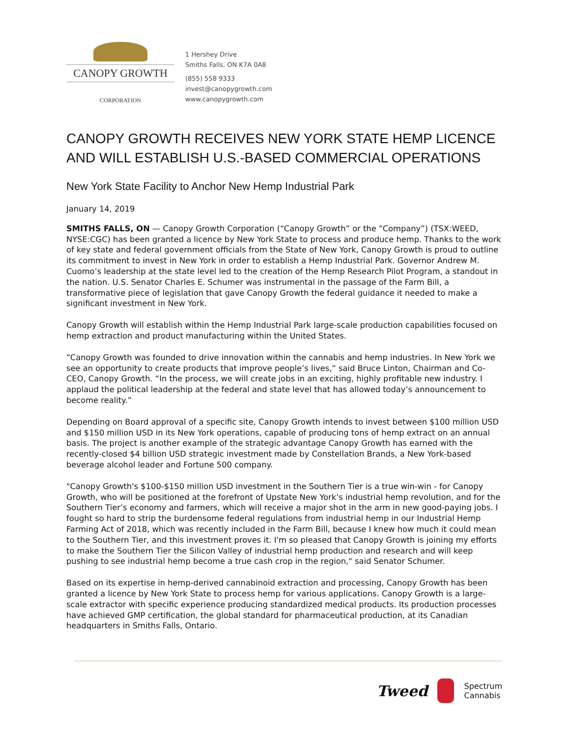CANOPY GROWTH
CORPORATION
1 Hershey Drive
Smiths Falls, ON K7A 0A8
(855) 558 9333
invest@canopygrowth.com
www.canopygrowth.com
CANOPY GROWTH RECEIVES NEW YORK STATE HEMP LICENCE AND WILL ESTABLISH U.S.-BASED COMMERCIAL OPERATIONS
New York State Facility to Anchor New Hemp Industrial Park
January 14, 2019
SMITHS FALLS, ON — Canopy Growth Corporation (“Canopy Growth” or the “Company”) (TSX:WEED, NYSE:CGC) has been granted a licence by New York State to process and produce hemp. Thanks to the work of key state and federal government officials from the State of New York, Canopy Growth is proud to outline its commitment to invest in New York in order to establish a Hemp Industrial Park. Governor Andrew M. Cuomo’s leadership at the state level led to the creation of the Hemp Research Pilot Program, a standout in the nation. U.S. Senator Charles E. Schumer was instrumental in the passage of the Farm Bill, a transformative piece of legislation that gave Canopy Growth the federal guidance it needed to make a significant investment in New York.
Canopy Growth will establish within the Hemp Industrial Park large-scale production capabilities focused on hemp extraction and product manufacturing within the United States.
“Canopy Growth was founded to drive innovation within the cannabis and hemp industries. In New York we see an opportunity to create products that improve people’s lives,” said Bruce Linton, Chairman and Co-CEO, Canopy Growth. “In the process, we will create jobs in an exciting, highly profitable new industry. I applaud the political leadership at the federal and state level that has allowed today’s announcement to become reality.”
Depending on Board approval of a specific site, Canopy Growth intends to invest between $100 million USD and $150 million USD in its New York operations, capable of producing tons of hemp extract on an annual basis. The project is another example of the strategic advantage Canopy Growth has earned with the recently-closed $4 billion USD strategic investment made by Constellation Brands, a New York-based beverage alcohol leader and Fortune 500 company.
"Canopy Growth's $100-$150 million USD investment in the Southern Tier is a true win-win - for Canopy Growth, who will be positioned at the forefront of Upstate New York’s industrial hemp revolution, and for the Southern Tier’s economy and farmers, which will receive a major shot in the arm in new good-paying jobs. I fought so hard to strip the burdensome federal regulations from industrial hemp in our Industrial Hemp Farming Act of 2018, which was recently included in the Farm Bill, because I knew how much it could mean to the Southern Tier, and this investment proves it. I'm so pleased that Canopy Growth is joining my efforts to make the Southern Tier the Silicon Valley of industrial hemp production and research and will keep pushing to see industrial hemp become a true cash crop in the region," said Senator Schumer.
Based on its expertise in hemp-derived cannabinoid extraction and processing, Canopy Growth has been granted a licence by New York State to process hemp for various applications. Canopy Growth is a large-scale extractor with specific experience producing standardized medical products. Its production processes have achieved GMP certification, the global standard for pharmaceutical production, at its Canadian headquarters in Smiths Falls, Ontario.
Tweed
Spectrum
Cannabis